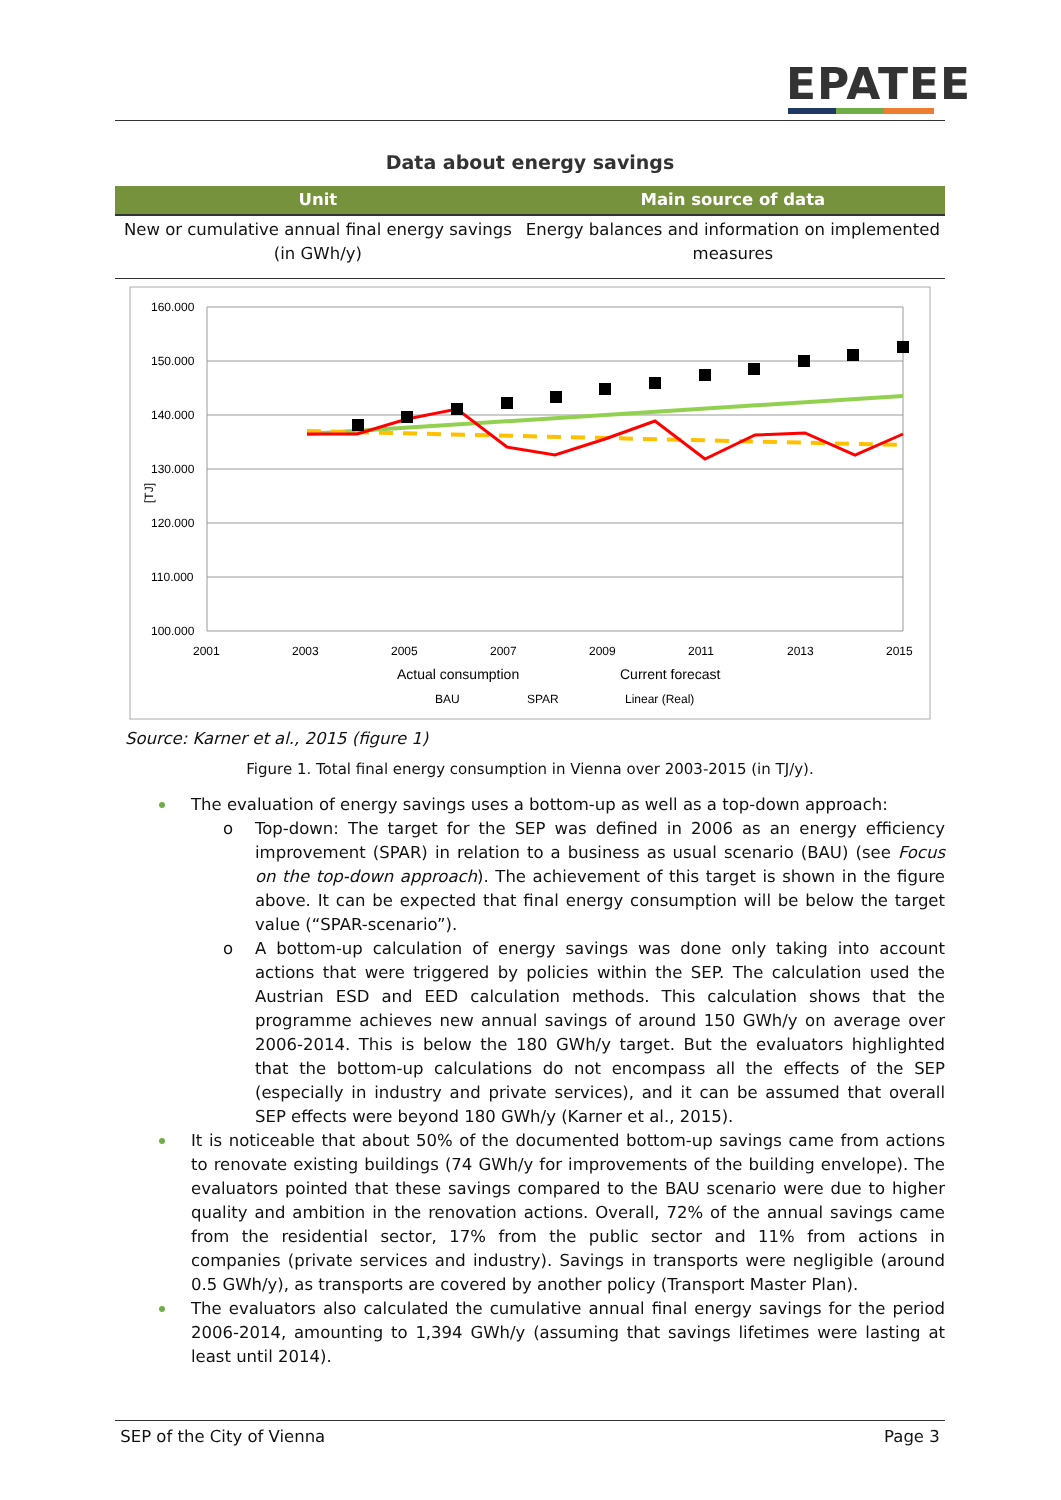EPATEE
Data about energy savings
| Unit | Main source of data |
| --- | --- |
| New or cumulative annual final energy savings (in GWh/y) | Energy balances and information on implemented measures |
160.000
150.000
140.000
130.000
120.000
110.000
100.000
[TJ]
2001
2003
2005
2007
2009
2011
2013
2015
Actual consumption
Current forecast
BAU
SPAR
Linear (Real)
Source: Karner et al., 2015 (figure 1)
Figure 1. Total final energy consumption in Vienna over 2003-2015 (in TJ/y).
The evaluation of energy savings uses a bottom-up as well as a top-down approach:
o Top-down: The target for the SEP was defined in 2006 as an energy efficiency improvement (SPAR) in relation to a business as usual scenario (BAU) (see Focus on the top-down approach). The achievement of this target is shown in the figure above. It can be expected that final energy consumption will be below the target value (“SPAR-scenario”).
o A bottom-up calculation of energy savings was done only taking into account actions that were triggered by policies within the SEP. The calculation used the Austrian ESD and EED calculation methods. This calculation shows that the programme achieves new annual savings of around 150 GWh/y on average over 2006-2014. This is below the 180 GWh/y target. But the evaluators highlighted that the bottom-up calculations do not encompass all the effects of the SEP (especially in industry and private services), and it can be assumed that overall SEP effects were beyond 180 GWh/y (Karner et al., 2015).
It is noticeable that about 50% of the documented bottom-up savings came from actions to renovate existing buildings (74 GWh/y for improvements of the building envelope). The evaluators pointed that these savings compared to the BAU scenario were due to higher quality and ambition in the renovation actions. Overall, 72% of the annual savings came from the residential sector, 17% from the public sector and 11% from actions in companies (private services and industry). Savings in transports were negligible (around 0.5 GWh/y), as transports are covered by another policy (Transport Master Plan).
The evaluators also calculated the cumulative annual final energy savings for the period 2006-2014, amounting to 1,394 GWh/y (assuming that savings lifetimes were lasting at least until 2014).
SEP of the City of Vienna Page 3